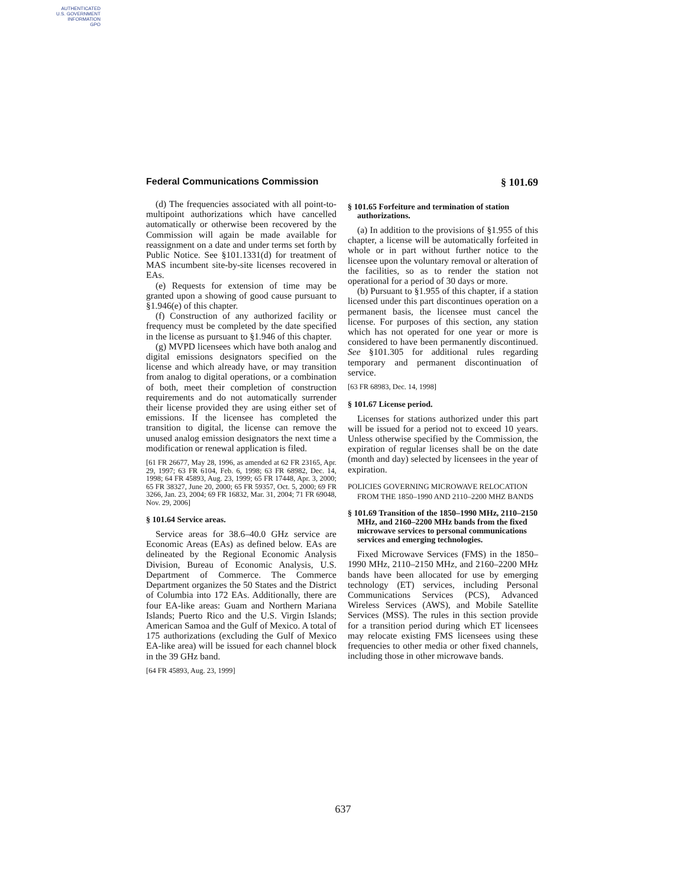AUTHENTICATED
U.S. GOVERNMENT
INFORMATION
GPO
Federal Communications Commission § 101.69
(d) The frequencies associated with all point-to-multipoint authorizations which have cancelled automatically or otherwise been recovered by the Commission will again be made available for reassignment on a date and under terms set forth by Public Notice. See §101.1331(d) for treatment of MAS incumbent site-by-site licenses recovered in EAs.
(e) Requests for extension of time may be granted upon a showing of good cause pursuant to §1.946(e) of this chapter.
(f) Construction of any authorized facility or frequency must be completed by the date specified in the license as pursuant to §1.946 of this chapter.
(g) MVPD licensees which have both analog and digital emissions designators specified on the license and which already have, or may transition from analog to digital operations, or a combination of both, meet their completion of construction requirements and do not automatically surrender their license provided they are using either set of emissions. If the licensee has completed the transition to digital, the license can remove the unused analog emission designators the next time a modification or renewal application is filed.
[61 FR 26677, May 28, 1996, as amended at 62 FR 23165, Apr. 29, 1997; 63 FR 6104, Feb. 6, 1998; 63 FR 68982, Dec. 14, 1998; 64 FR 45893, Aug. 23, 1999; 65 FR 17448, Apr. 3, 2000; 65 FR 38327, June 20, 2000; 65 FR 59357, Oct. 5, 2000; 69 FR 3266, Jan. 23, 2004; 69 FR 16832, Mar. 31, 2004; 71 FR 69048, Nov. 29, 2006]
§ 101.64 Service areas.
Service areas for 38.6–40.0 GHz service are Economic Areas (EAs) as defined below. EAs are delineated by the Regional Economic Analysis Division, Bureau of Economic Analysis, U.S. Department of Commerce. The Commerce Department organizes the 50 States and the District of Columbia into 172 EAs. Additionally, there are four EA-like areas: Guam and Northern Mariana Islands; Puerto Rico and the U.S. Virgin Islands; American Samoa and the Gulf of Mexico. A total of 175 authorizations (excluding the Gulf of Mexico EA-like area) will be issued for each channel block in the 39 GHz band.
[64 FR 45893, Aug. 23, 1999]
§ 101.65 Forfeiture and termination of station authorizations.
(a) In addition to the provisions of §1.955 of this chapter, a license will be automatically forfeited in whole or in part without further notice to the licensee upon the voluntary removal or alteration of the facilities, so as to render the station not operational for a period of 30 days or more.
(b) Pursuant to §1.955 of this chapter, if a station licensed under this part discontinues operation on a permanent basis, the licensee must cancel the license. For purposes of this section, any station which has not operated for one year or more is considered to have been permanently discontinued. See §101.305 for additional rules regarding temporary and permanent discontinuation of service.
[63 FR 68983, Dec. 14, 1998]
§ 101.67 License period.
Licenses for stations authorized under this part will be issued for a period not to exceed 10 years. Unless otherwise specified by the Commission, the expiration of regular licenses shall be on the date (month and day) selected by licensees in the year of expiration.
POLICIES GOVERNING MICROWAVE RELOCATION FROM THE 1850–1990 AND 2110–2200 MHZ BANDS
§ 101.69 Transition of the 1850–1990 MHz, 2110–2150 MHz, and 2160–2200 MHz bands from the fixed microwave services to personal communications services and emerging technologies.
Fixed Microwave Services (FMS) in the 1850–1990 MHz, 2110–2150 MHz, and 2160–2200 MHz bands have been allocated for use by emerging technology (ET) services, including Personal Communications Services (PCS), Advanced Wireless Services (AWS), and Mobile Satellite Services (MSS). The rules in this section provide for a transition period during which ET licensees may relocate existing FMS licensees using these frequencies to other media or other fixed channels, including those in other microwave bands.
637